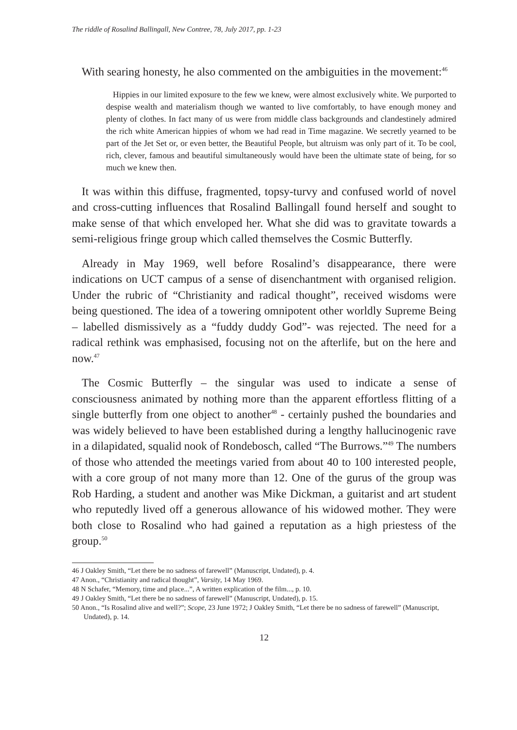The riddle of Rosalind Ballingall, New Contree, 78, July 2017, pp. 1-23
With searing honesty, he also commented on the ambiguities in the movement:<sup>46</sup>
Hippies in our limited exposure to the few we knew, were almost exclusively white. We purported to despise wealth and materialism though we wanted to live comfortably, to have enough money and plenty of clothes. In fact many of us were from middle class backgrounds and clandestinely admired the rich white American hippies of whom we had read in Time magazine. We secretly yearned to be part of the Jet Set or, or even better, the Beautiful People, but altruism was only part of it. To be cool, rich, clever, famous and beautiful simultaneously would have been the ultimate state of being, for so much we knew then.
It was within this diffuse, fragmented, topsy-turvy and confused world of novel and cross-cutting influences that Rosalind Ballingall found herself and sought to make sense of that which enveloped her. What she did was to gravitate towards a semi-religious fringe group which called themselves the Cosmic Butterfly.
Already in May 1969, well before Rosalind’s disappearance, there were indications on UCT campus of a sense of disenchantment with organised religion. Under the rubric of “Christianity and radical thought”, received wisdoms were being questioned. The idea of a towering omnipotent other worldly Supreme Being – labelled dismissively as a “fuddy duddy God”- was rejected. The need for a radical rethink was emphasised, focusing not on the afterlife, but on the here and now.<sup>47</sup>
The Cosmic Butterfly – the singular was used to indicate a sense of consciousness animated by nothing more than the apparent effortless flitting of a single butterfly from one object to another<sup>48</sup> - certainly pushed the boundaries and was widely believed to have been established during a lengthy hallucinogenic rave in a dilapidated, squalid nook of Rondebosch, called “The Burrows.”<sup>49</sup> The numbers of those who attended the meetings varied from about 40 to 100 interested people, with a core group of not many more than 12. One of the gurus of the group was Rob Harding, a student and another was Mike Dickman, a guitarist and art student who reputedly lived off a generous allowance of his widowed mother. They were both close to Rosalind who had gained a reputation as a high priestess of the group.<sup>50</sup>
46 J Oakley Smith, “Let there be no sadness of farewell” (Manuscript, Undated), p. 4.
47 Anon., “Christianity and radical thought”, Varsity, 14 May 1969.
48 N Schafer, “Memory, time and place...”, A written explication of the film..., p. 10.
49 J Oakley Smith, “Let there be no sadness of farewell” (Manuscript, Undated), p. 15.
50 Anon., “Is Rosalind alive and well?”; Scope, 23 June 1972; J Oakley Smith, “Let there be no sadness of farewell” (Manuscript, Undated), p. 14.
12